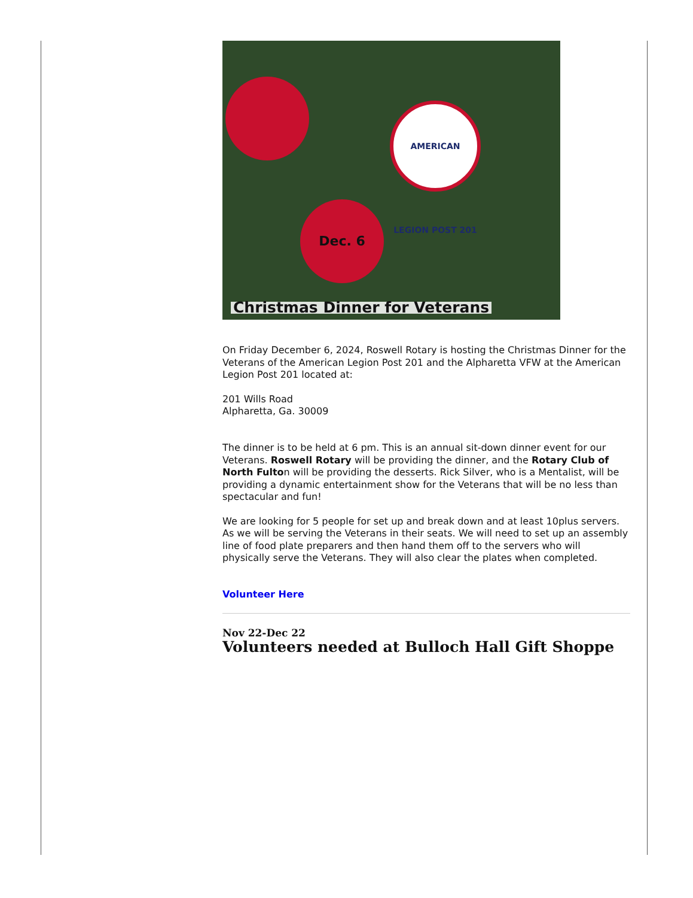AMERICAN LEGION POST 201
Dec. 6
Christmas Dinner for Veterans
On Friday December 6, 2024, Roswell Rotary is hosting the Christmas Dinner for the Veterans of the American Legion Post 201 and the Alpharetta VFW at the American Legion Post 201 located at:
201 Wills Road
Alpharetta, Ga. 30009
The dinner is to be held at 6 pm. This is an annual sit-down dinner event for our Veterans. Roswell Rotary will be providing the dinner, and the Rotary Club of North Fulton will be providing the desserts. Rick Silver, who is a Mentalist, will be providing a dynamic entertainment show for the Veterans that will be no less than spectacular and fun!
We are looking for 5 people for set up and break down and at least 10plus servers. As we will be serving the Veterans in their seats. We will need to set up an assembly line of food plate preparers and then hand them off to the servers who will physically serve the Veterans. They will also clear the plates when completed.
Volunteer Here
Nov 22-Dec 22
Volunteers needed at Bulloch Hall Gift Shoppe